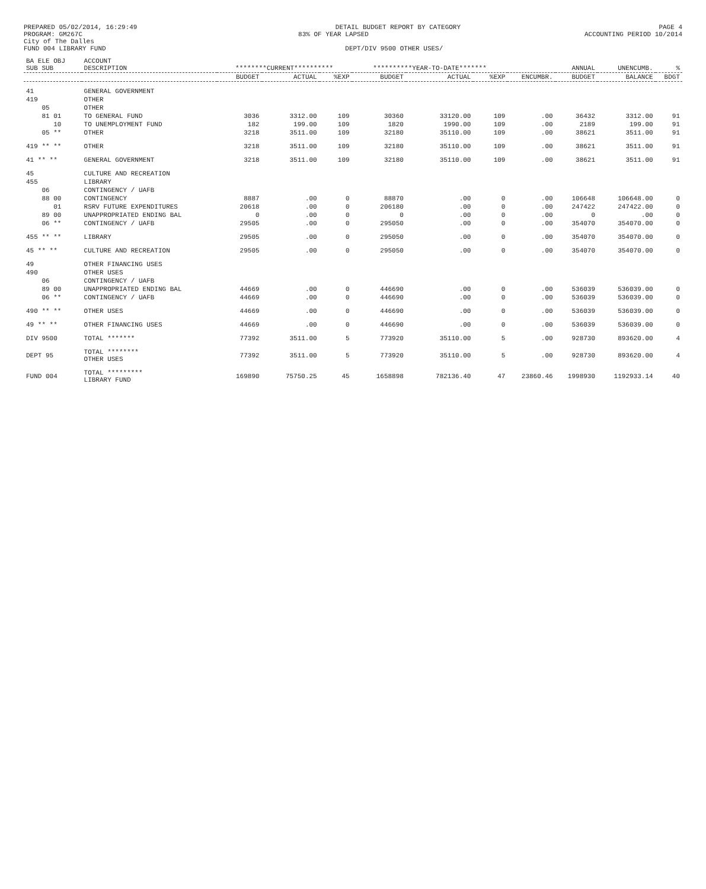PREPARED 05/02/2014, 16:29:49 DETAIL BUDGET REPORT BY CATEGORY PAGE 4
PROGRAM: GM267C 83% OF YEAR LAPSED ACCOUNTING PERIOD 10/2014
City of The Dalles
FUND 004 LIBRARY FUND DEPT/DIV 9500 OTHER USES/
| BA ELE OBJ SUB SUB | ACCOUNT DESCRIPTION | ********CURRENT********** | | | **********YEAR-TO-DATE******* | | | | ANNUAL | UNENCUMB. | % |
| --- | --- | --- | --- | --- | --- | --- | --- | --- | --- | --- | --- |
| | | BUDGET | ACTUAL | %EXP | BUDGET | ACTUAL | %EXP | ENCUMBR. | BUDGET | BALANCE | BDGT |
| 41 | GENERAL GOVERNMENT | | | | | | | | | | |
| 419 | OTHER | | | | | | | | | | |
| 05 | OTHER | | | | | | | | | | |
| 81 01 | TO GENERAL FUND | 3036 | 3312.00 | 109 | 30360 | 33120.00 | 109 | .00 | 36432 | 3312.00 | 91 |
| 10 | TO UNEMPLOYMENT FUND | 182 | 199.00 | 109 | 1820 | 1990.00 | 109 | .00 | 2189 | 199.00 | 91 |
| 05 ** | OTHER | 3218 | 3511.00 | 109 | 32180 | 35110.00 | 109 | .00 | 38621 | 3511.00 | 91 |
| 419 ** ** | OTHER | 3218 | 3511.00 | 109 | 32180 | 35110.00 | 109 | .00 | 38621 | 3511.00 | 91 |
| 41 ** ** | GENERAL GOVERNMENT | 3218 | 3511.00 | 109 | 32180 | 35110.00 | 109 | .00 | 38621 | 3511.00 | 91 |
| 45 | CULTURE AND RECREATION | | | | | | | | | | |
| 455 | LIBRARY | | | | | | | | | | |
| 06 | CONTINGENCY / UAFB | | | | | | | | | | |
| 88 00 | CONTINGENCY | 8887 | .00 | 0 | 88870 | .00 | 0 | .00 | 106648 | 106648.00 | 0 |
| 01 | RSRV FUTURE EXPENDITURES | 20618 | .00 | 0 | 206180 | .00 | 0 | .00 | 247422 | 247422.00 | 0 |
| 89 00 | UNAPPROPRIATED ENDING BAL | 0 | .00 | 0 | 0 | .00 | 0 | .00 | 0 | .00 | 0 |
| 06 ** | CONTINGENCY / UAFB | 29505 | .00 | 0 | 295050 | .00 | 0 | .00 | 354070 | 354070.00 | 0 |
| 455 ** ** | LIBRARY | 29505 | .00 | 0 | 295050 | .00 | 0 | .00 | 354070 | 354070.00 | 0 |
| 45 ** ** | CULTURE AND RECREATION | 29505 | .00 | 0 | 295050 | .00 | 0 | .00 | 354070 | 354070.00 | 0 |
| 49 | OTHER FINANCING USES | | | | | | | | | | |
| 490 | OTHER USES | | | | | | | | | | |
| 06 | CONTINGENCY / UAFB | | | | | | | | | | |
| 89 00 | UNAPPROPRIATED ENDING BAL | 44669 | .00 | 0 | 446690 | .00 | 0 | .00 | 536039 | 536039.00 | 0 |
| 06 ** | CONTINGENCY / UAFB | 44669 | .00 | 0 | 446690 | .00 | 0 | .00 | 536039 | 536039.00 | 0 |
| 490 ** ** | OTHER USES | 44669 | .00 | 0 | 446690 | .00 | 0 | .00 | 536039 | 536039.00 | 0 |
| 49 ** ** | OTHER FINANCING USES | 44669 | .00 | 0 | 446690 | .00 | 0 | .00 | 536039 | 536039.00 | 0 |
| DIV 9500 | TOTAL ******* | 77392 | 3511.00 | 5 | 773920 | 35110.00 | 5 | .00 | 928730 | 893620.00 | 4 |
| DEPT 95 | TOTAL ******** OTHER USES | 77392 | 3511.00 | 5 | 773920 | 35110.00 | 5 | .00 | 928730 | 893620.00 | 4 |
| FUND 004 | TOTAL ********* LIBRARY FUND | 169890 | 75750.25 | 45 | 1658898 | 782136.40 | 47 | 23860.46 | 1998930 | 1192933.14 | 40 |